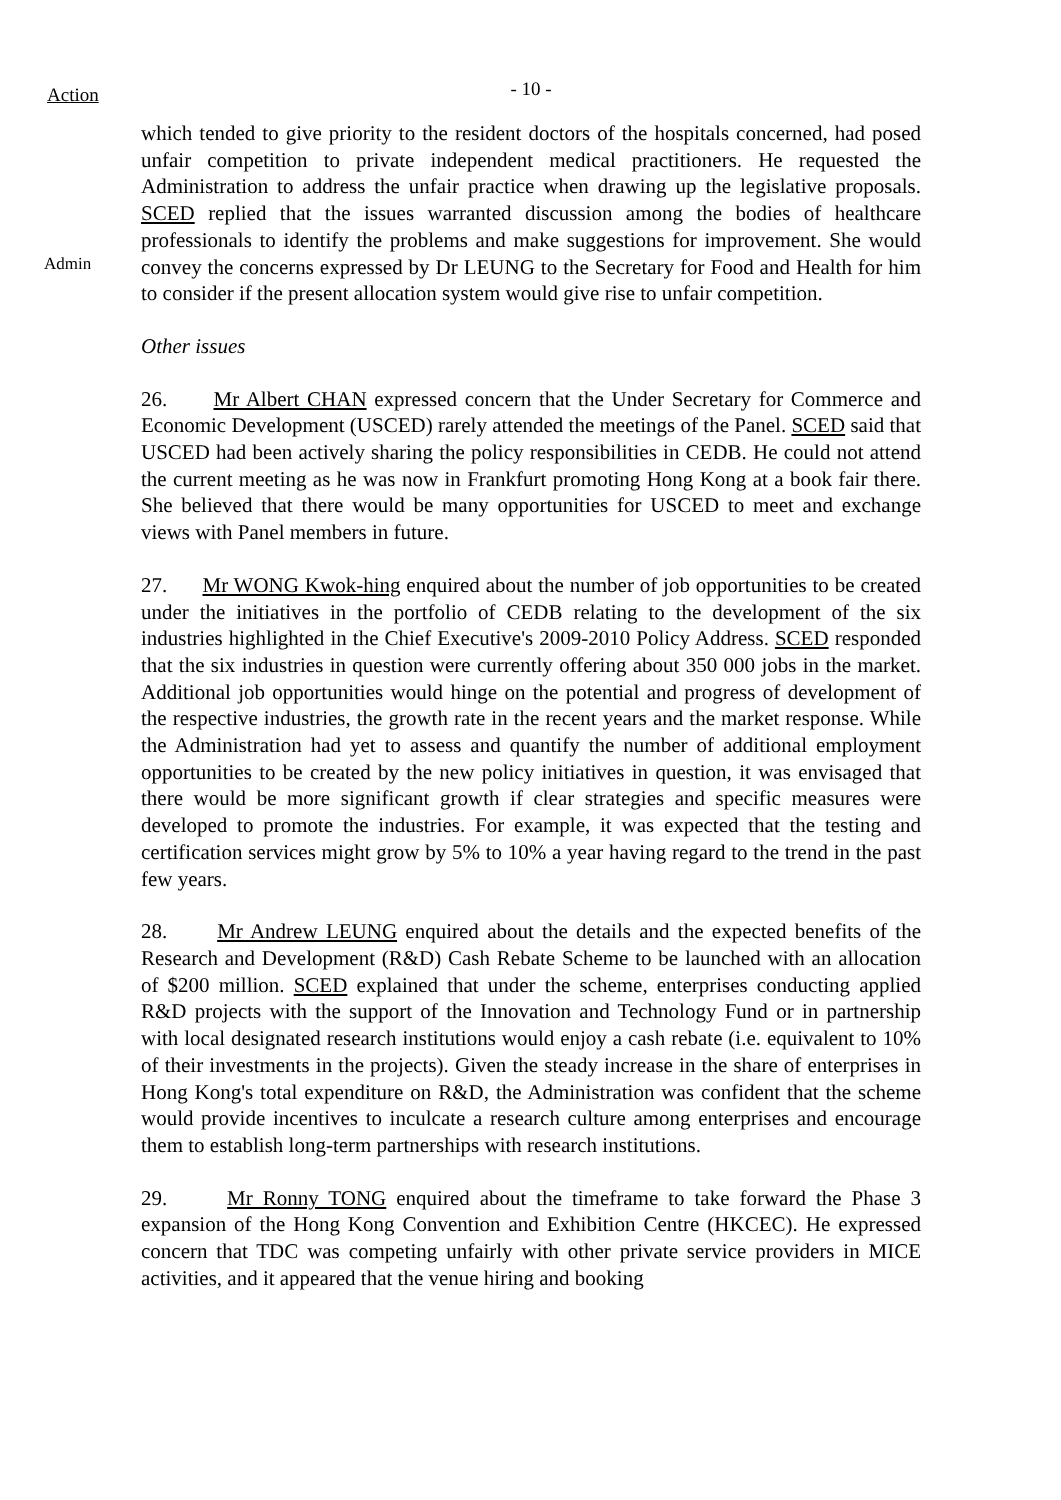Action
- 10 -
Admin
which tended to give priority to the resident doctors of the hospitals concerned, had posed unfair competition to private independent medical practitioners. He requested the Administration to address the unfair practice when drawing up the legislative proposals. SCED replied that the issues warranted discussion among the bodies of healthcare professionals to identify the problems and make suggestions for improvement. She would convey the concerns expressed by Dr LEUNG to the Secretary for Food and Health for him to consider if the present allocation system would give rise to unfair competition.
Other issues
26. Mr Albert CHAN expressed concern that the Under Secretary for Commerce and Economic Development (USCED) rarely attended the meetings of the Panel. SCED said that USCED had been actively sharing the policy responsibilities in CEDB. He could not attend the current meeting as he was now in Frankfurt promoting Hong Kong at a book fair there. She believed that there would be many opportunities for USCED to meet and exchange views with Panel members in future.
27. Mr WONG Kwok-hing enquired about the number of job opportunities to be created under the initiatives in the portfolio of CEDB relating to the development of the six industries highlighted in the Chief Executive's 2009-2010 Policy Address. SCED responded that the six industries in question were currently offering about 350 000 jobs in the market. Additional job opportunities would hinge on the potential and progress of development of the respective industries, the growth rate in the recent years and the market response. While the Administration had yet to assess and quantify the number of additional employment opportunities to be created by the new policy initiatives in question, it was envisaged that there would be more significant growth if clear strategies and specific measures were developed to promote the industries. For example, it was expected that the testing and certification services might grow by 5% to 10% a year having regard to the trend in the past few years.
28. Mr Andrew LEUNG enquired about the details and the expected benefits of the Research and Development (R&D) Cash Rebate Scheme to be launched with an allocation of $200 million. SCED explained that under the scheme, enterprises conducting applied R&D projects with the support of the Innovation and Technology Fund or in partnership with local designated research institutions would enjoy a cash rebate (i.e. equivalent to 10% of their investments in the projects). Given the steady increase in the share of enterprises in Hong Kong's total expenditure on R&D, the Administration was confident that the scheme would provide incentives to inculcate a research culture among enterprises and encourage them to establish long-term partnerships with research institutions.
29. Mr Ronny TONG enquired about the timeframe to take forward the Phase 3 expansion of the Hong Kong Convention and Exhibition Centre (HKCEC). He expressed concern that TDC was competing unfairly with other private service providers in MICE activities, and it appeared that the venue hiring and booking